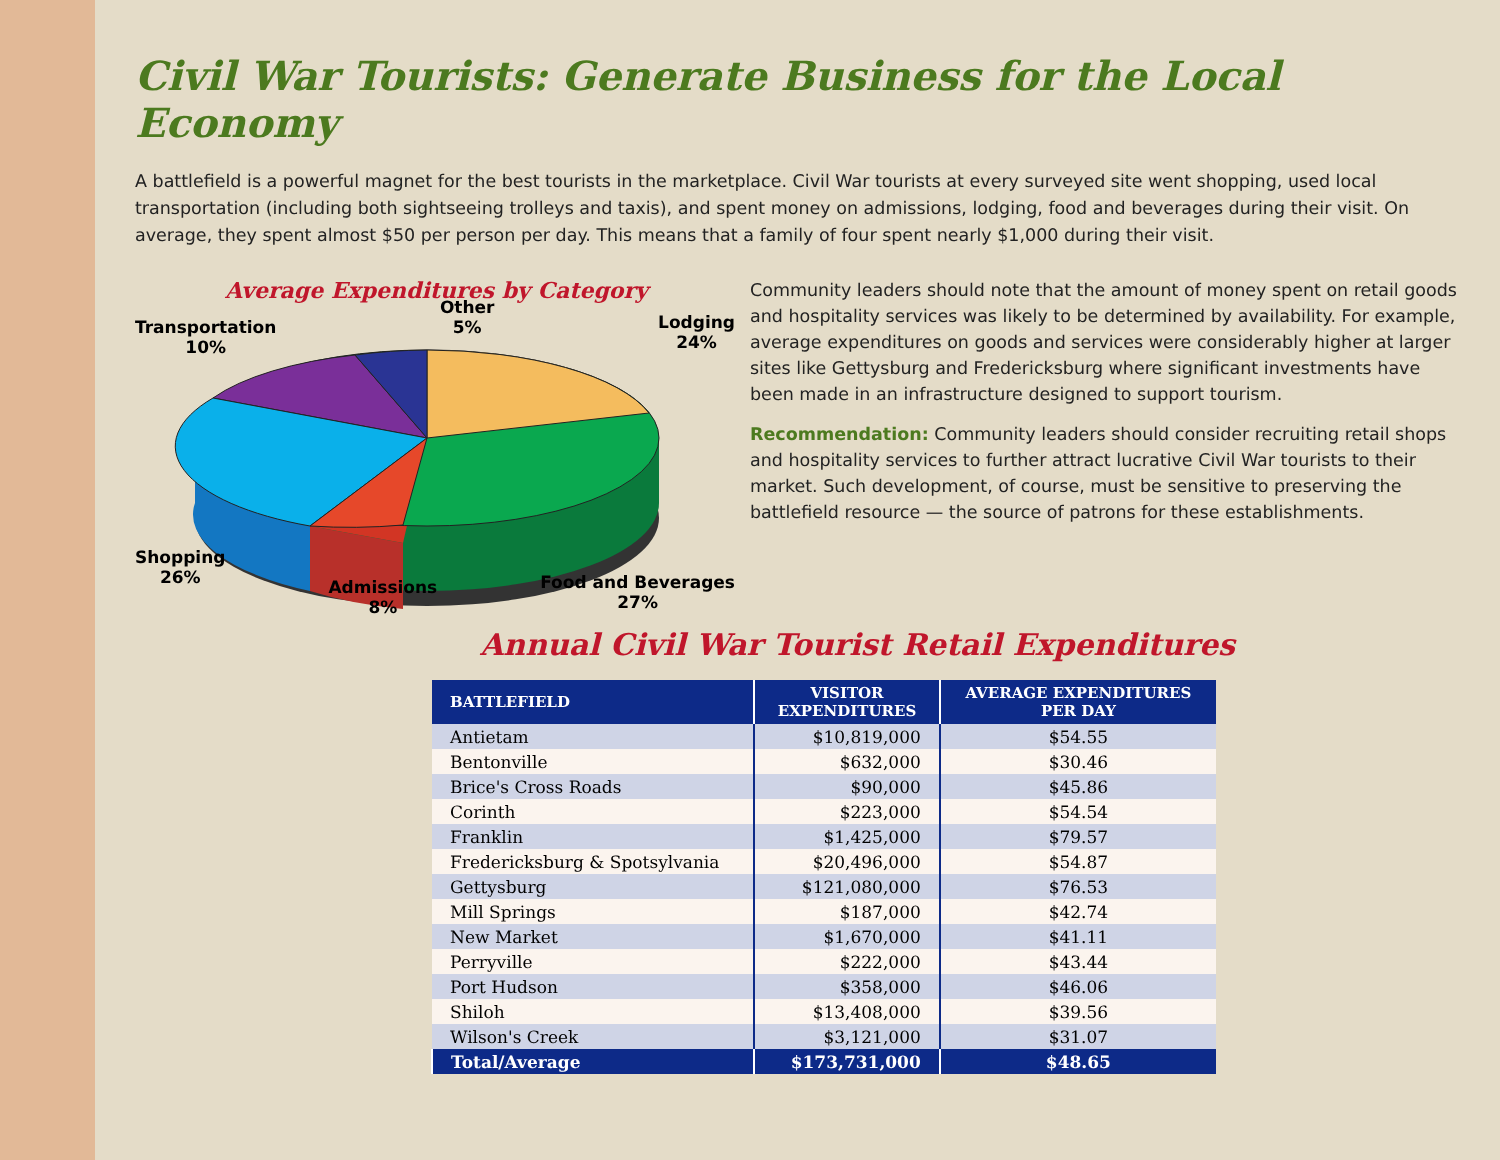Civil War Tourists: Generate Business for the Local Economy
A battlefield is a powerful magnet for the best tourists in the marketplace. Civil War tourists at every surveyed site went shopping, used local transportation (including both sightseeing trolleys and taxis), and spent money on admissions, lodging, food and beverages during their visit. On average, they spent almost $50 per person per day. This means that a family of four spent nearly $1,000 during their visit.
Average Expenditures by Category
Transportation
10%
Other
5%
Lodging
24%
Shopping
26%
Admissions
8%
Food and Beverages
27%
Community leaders should note that the amount of money spent on retail goods and hospitality services was likely to be determined by availability. For example, average expenditures on goods and services were considerably higher at larger sites like Gettysburg and Fredericksburg where significant investments have been made in an infrastructure designed to support tourism.
Recommendation: Community leaders should consider recruiting retail shops and hospitality services to further attract lucrative Civil War tourists to their market. Such development, of course, must be sensitive to preserving the battlefield resource — the source of patrons for these establishments.
Annual Civil War Tourist Retail Expenditures
| BATTLEFIELD | VISITOR EXPENDITURES | AVERAGE EXPENDITURES PER DAY |
| --- | --- | --- |
| Antietam | $10,819,000 | $54.55 |
| Bentonville | $632,000 | $30.46 |
| Brice's Cross Roads | $90,000 | $45.86 |
| Corinth | $223,000 | $54.54 |
| Franklin | $1,425,000 | $79.57 |
| Fredericksburg & Spotsylvania | $20,496,000 | $54.87 |
| Gettysburg | $121,080,000 | $76.53 |
| Mill Springs | $187,000 | $42.74 |
| New Market | $1,670,000 | $41.11 |
| Perryville | $222,000 | $43.44 |
| Port Hudson | $358,000 | $46.06 |
| Shiloh | $13,408,000 | $39.56 |
| Wilson's Creek | $3,121,000 | $31.07 |
| Total/Average | $173,731,000 | $48.65 |